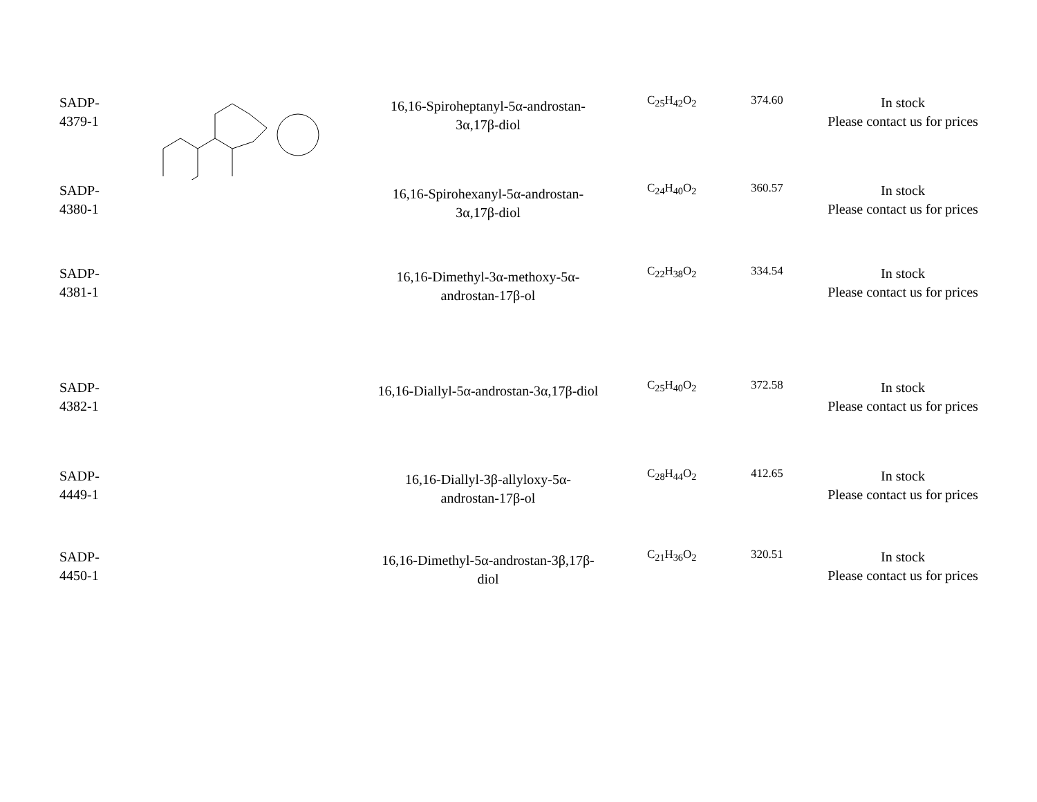| SADP- 4379-1 | | 16,16-Spiroheptanyl-5α-androstan- 3α,17β-diol | C<sub>25</sub>H<sub>42</sub>O<sub>2</sub> | 374.60 | In stock Please contact us for prices |
| SADP- 4380-1 | | 16,16-Spirohexanyl-5α-androstan- 3α,17β-diol | C<sub>24</sub>H<sub>40</sub>O<sub>2</sub> | 360.57 | In stock Please contact us for prices |
| SADP- 4381-1 | | 16,16-Dimethyl-3α-methoxy-5α- androstan-17β-ol | C<sub>22</sub>H<sub>38</sub>O<sub>2</sub> | 334.54 | In stock Please contact us for prices |
| SADP- 4382-1 | | 16,16-Diallyl-5α-androstan-3α,17β-diol | C<sub>25</sub>H<sub>40</sub>O<sub>2</sub> | 372.58 | In stock Please contact us for prices |
| SADP- 4449-1 | | 16,16-Diallyl-3β-allyloxy-5α- androstan-17β-ol | C<sub>28</sub>H<sub>44</sub>O<sub>2</sub> | 412.65 | In stock Please contact us for prices |
| SADP- 4450-1 | | 16,16-Dimethyl-5α-androstan-3β,17β- diol | C<sub>21</sub>H<sub>36</sub>O<sub>2</sub> | 320.51 | In stock Please contact us for prices |